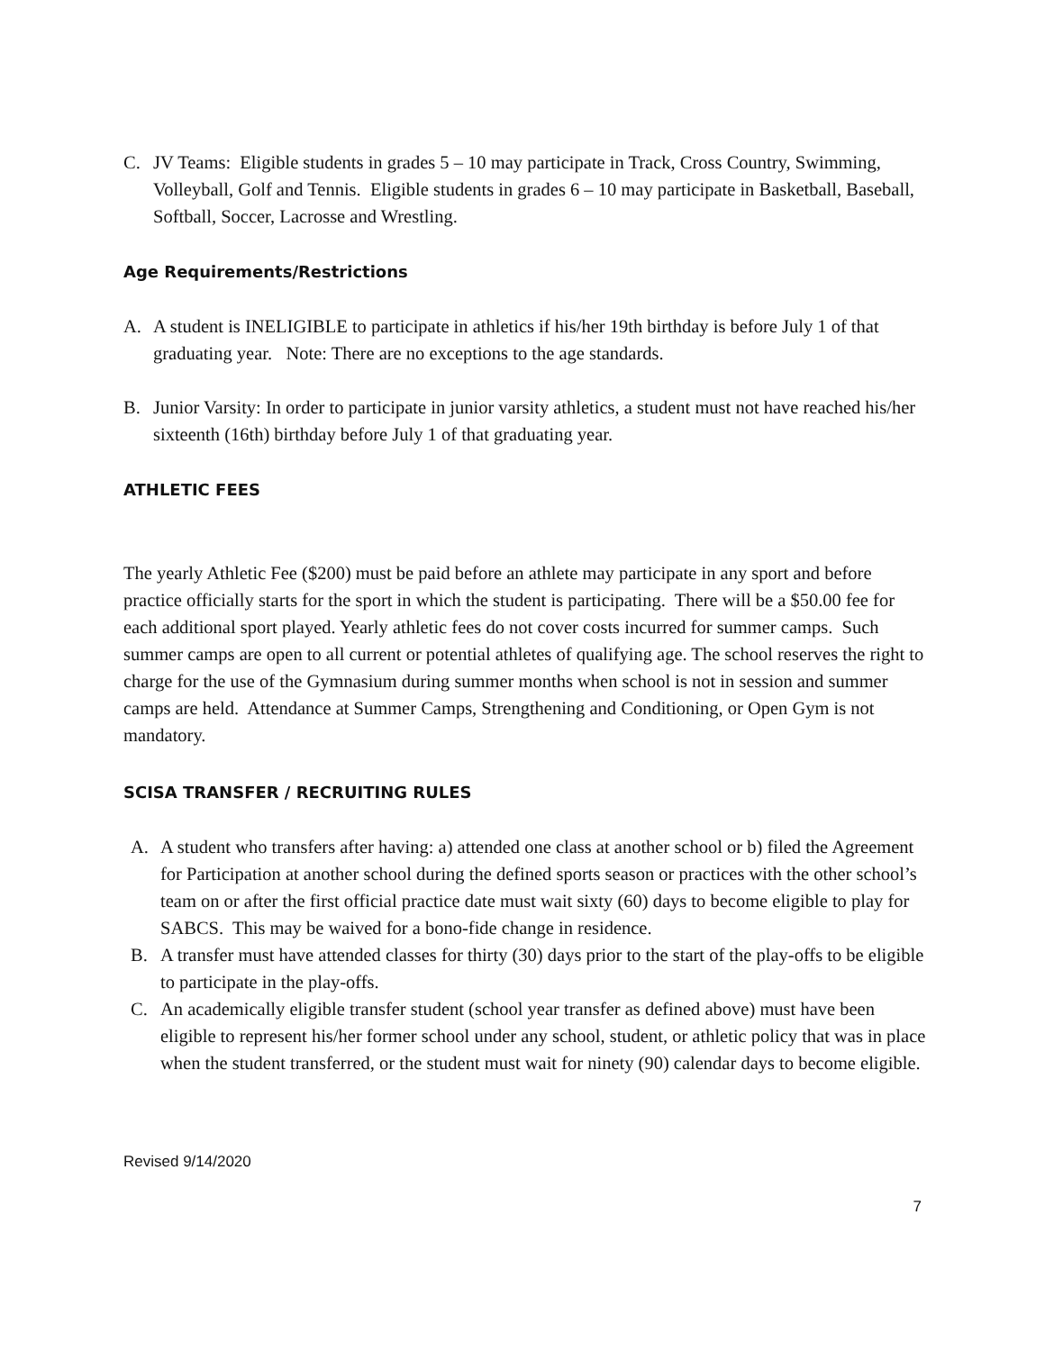C. JV Teams: Eligible students in grades 5 – 10 may participate in Track, Cross Country, Swimming, Volleyball, Golf and Tennis. Eligible students in grades 6 – 10 may participate in Basketball, Baseball, Softball, Soccer, Lacrosse and Wrestling.
Age Requirements/Restrictions
A. A student is INELIGIBLE to participate in athletics if his/her 19th birthday is before July 1 of that graduating year. Note: There are no exceptions to the age standards.
B. Junior Varsity: In order to participate in junior varsity athletics, a student must not have reached his/her sixteenth (16th) birthday before July 1 of that graduating year.
ATHLETIC FEES
The yearly Athletic Fee ($200) must be paid before an athlete may participate in any sport and before practice officially starts for the sport in which the student is participating. There will be a $50.00 fee for each additional sport played. Yearly athletic fees do not cover costs incurred for summer camps. Such summer camps are open to all current or potential athletes of qualifying age. The school reserves the right to charge for the use of the Gymnasium during summer months when school is not in session and summer camps are held. Attendance at Summer Camps, Strengthening and Conditioning, or Open Gym is not mandatory.
SCISA TRANSFER / RECRUITING RULES
A. A student who transfers after having: a) attended one class at another school or b) filed the Agreement for Participation at another school during the defined sports season or practices with the other school’s team on or after the first official practice date must wait sixty (60) days to become eligible to play for SABCS. This may be waived for a bono-fide change in residence.
B. A transfer must have attended classes for thirty (30) days prior to the start of the play-offs to be eligible to participate in the play-offs.
C. An academically eligible transfer student (school year transfer as defined above) must have been eligible to represent his/her former school under any school, student, or athletic policy that was in place when the student transferred, or the student must wait for ninety (90) calendar days to become eligible.
Revised 9/14/2020
7